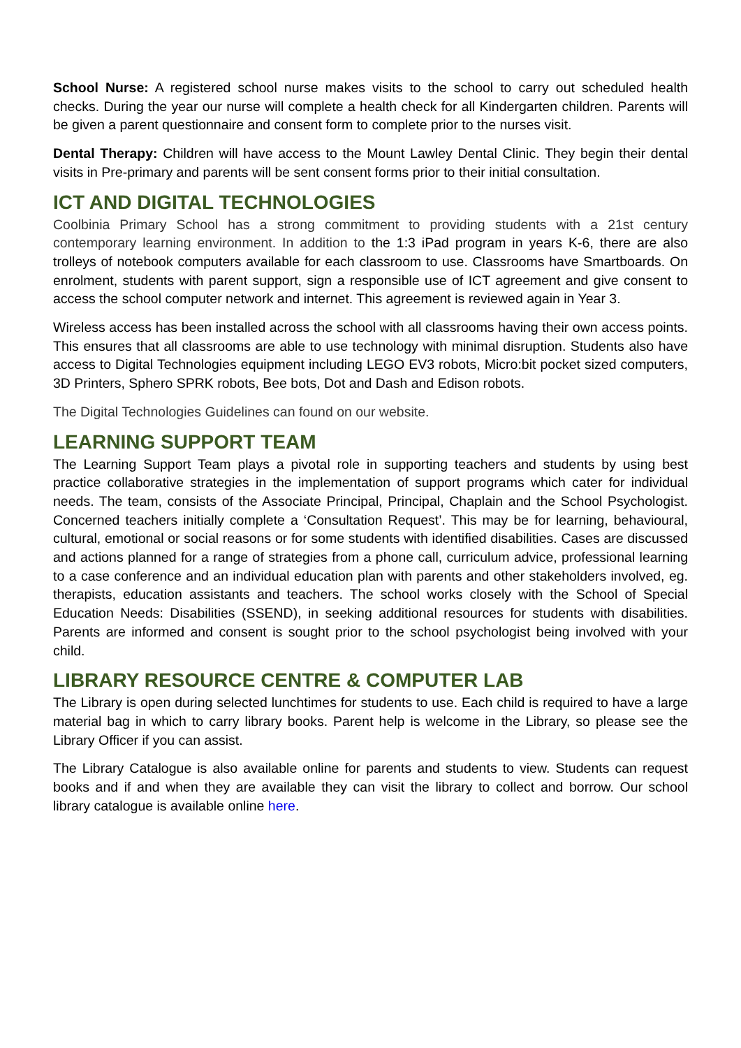School Nurse: A registered school nurse makes visits to the school to carry out scheduled health checks. During the year our nurse will complete a health check for all Kindergarten children. Parents will be given a parent questionnaire and consent form to complete prior to the nurses visit.
Dental Therapy: Children will have access to the Mount Lawley Dental Clinic. They begin their dental visits in Pre-primary and parents will be sent consent forms prior to their initial consultation.
ICT AND DIGITAL TECHNOLOGIES
Coolbinia Primary School has a strong commitment to providing students with a 21st century contemporary learning environment. In addition to the 1:3 iPad program in years K-6, there are also trolleys of notebook computers available for each classroom to use. Classrooms have Smartboards. On enrolment, students with parent support, sign a responsible use of ICT agreement and give consent to access the school computer network and internet. This agreement is reviewed again in Year 3.
Wireless access has been installed across the school with all classrooms having their own access points. This ensures that all classrooms are able to use technology with minimal disruption. Students also have access to Digital Technologies equipment including LEGO EV3 robots, Micro:bit pocket sized computers, 3D Printers, Sphero SPRK robots, Bee bots, Dot and Dash and Edison robots.
The Digital Technologies Guidelines can found on our website.
LEARNING SUPPORT TEAM
The Learning Support Team plays a pivotal role in supporting teachers and students by using best practice collaborative strategies in the implementation of support programs which cater for individual needs. The team, consists of the Associate Principal, Principal, Chaplain and the School Psychologist. Concerned teachers initially complete a ‘Consultation Request’. This may be for learning, behavioural, cultural, emotional or social reasons or for some students with identified disabilities. Cases are discussed and actions planned for a range of strategies from a phone call, curriculum advice, professional learning to a case conference and an individual education plan with parents and other stakeholders involved, eg. therapists, education assistants and teachers. The school works closely with the School of Special Education Needs: Disabilities (SSEND), in seeking additional resources for students with disabilities. Parents are informed and consent is sought prior to the school psychologist being involved with your child.
LIBRARY RESOURCE CENTRE & COMPUTER LAB
The Library is open during selected lunchtimes for students to use. Each child is required to have a large material bag in which to carry library books. Parent help is welcome in the Library, so please see the Library Officer if you can assist.
The Library Catalogue is also available online for parents and students to view. Students can request books and if and when they are available they can visit the library to collect and borrow. Our school library catalogue is available online here.